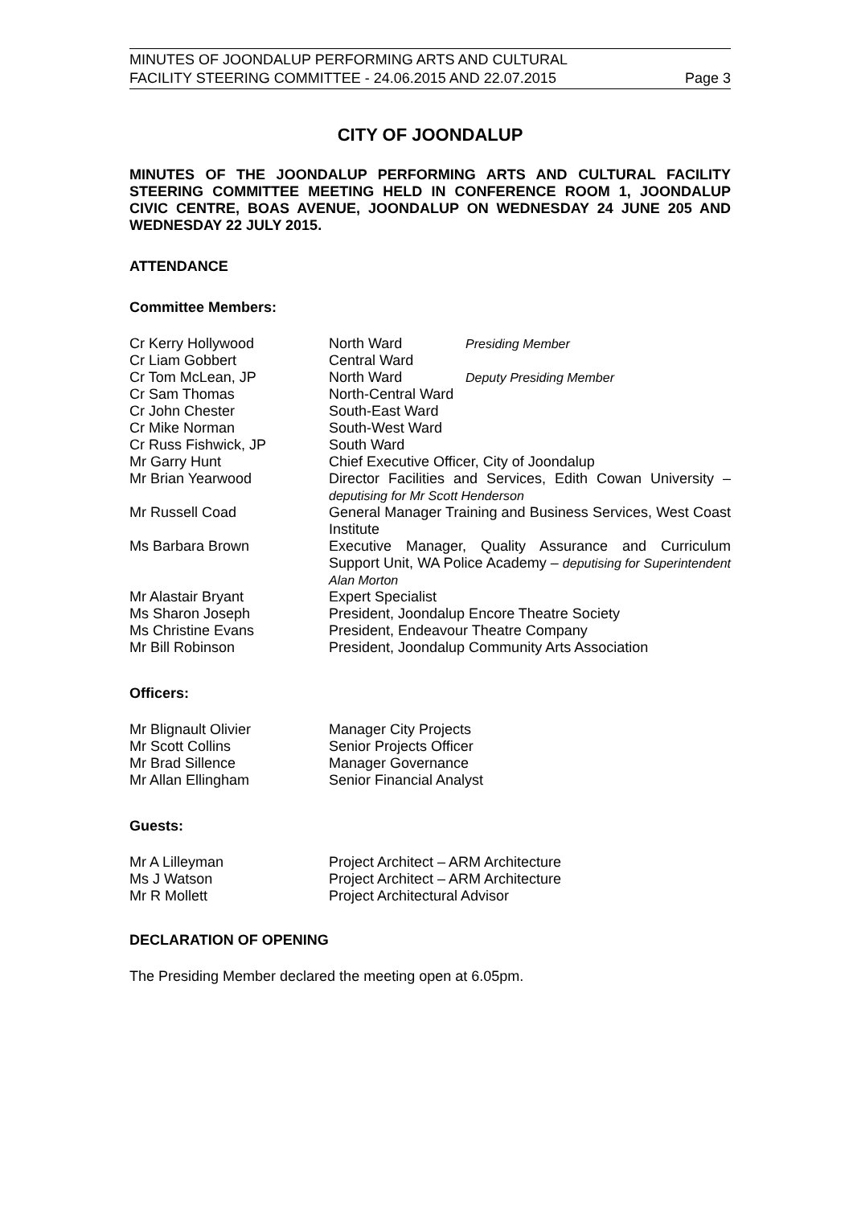MINUTES OF JOONDALUP PERFORMING ARTS AND CULTURAL
FACILITY STEERING COMMITTEE - 24.06.2015 AND 22.07.2015
Page 3
CITY OF JOONDALUP
MINUTES OF THE JOONDALUP PERFORMING ARTS AND CULTURAL FACILITY STEERING COMMITTEE MEETING HELD IN CONFERENCE ROOM 1, JOONDALUP CIVIC CENTRE, BOAS AVENUE, JOONDALUP ON WEDNESDAY 24 JUNE 205 AND WEDNESDAY 22 JULY 2015.
ATTENDANCE
Committee Members:
| Cr Kerry Hollywood | North Ward | Presiding Member |
| Cr Liam Gobbert | Central Ward | |
| Cr Tom McLean, JP | North Ward | Deputy Presiding Member |
| Cr Sam Thomas | North-Central Ward | |
| Cr John Chester | South-East Ward | |
| Cr Mike Norman | South-West Ward | |
| Cr Russ Fishwick, JP | South Ward | |
| Mr Garry Hunt | Chief Executive Officer, City of Joondalup | |
| Mr Brian Yearwood | Director Facilities and Services, Edith Cowan University – deputising for Mr Scott Henderson | |
| Mr Russell Coad | General Manager Training and Business Services, West Coast Institute | |
| Ms Barbara Brown | Executive Manager, Quality Assurance and Curriculum Support Unit, WA Police Academy – deputising for Superintendent Alan Morton | |
| Mr Alastair Bryant | Expert Specialist | |
| Ms Sharon Joseph | President, Joondalup Encore Theatre Society | |
| Ms Christine Evans | President, Endeavour Theatre Company | |
| Mr Bill Robinson | President, Joondalup Community Arts Association | |
Officers:
| Mr Blignault Olivier | Manager City Projects |
| Mr Scott Collins | Senior Projects Officer |
| Mr Brad Sillence | Manager Governance |
| Mr Allan Ellingham | Senior Financial Analyst |
Guests:
| Mr A Lilleyman | Project Architect – ARM Architecture |
| Ms J Watson | Project Architect – ARM Architecture |
| Mr R Mollett | Project Architectural Advisor |
DECLARATION OF OPENING
The Presiding Member declared the meeting open at 6.05pm.